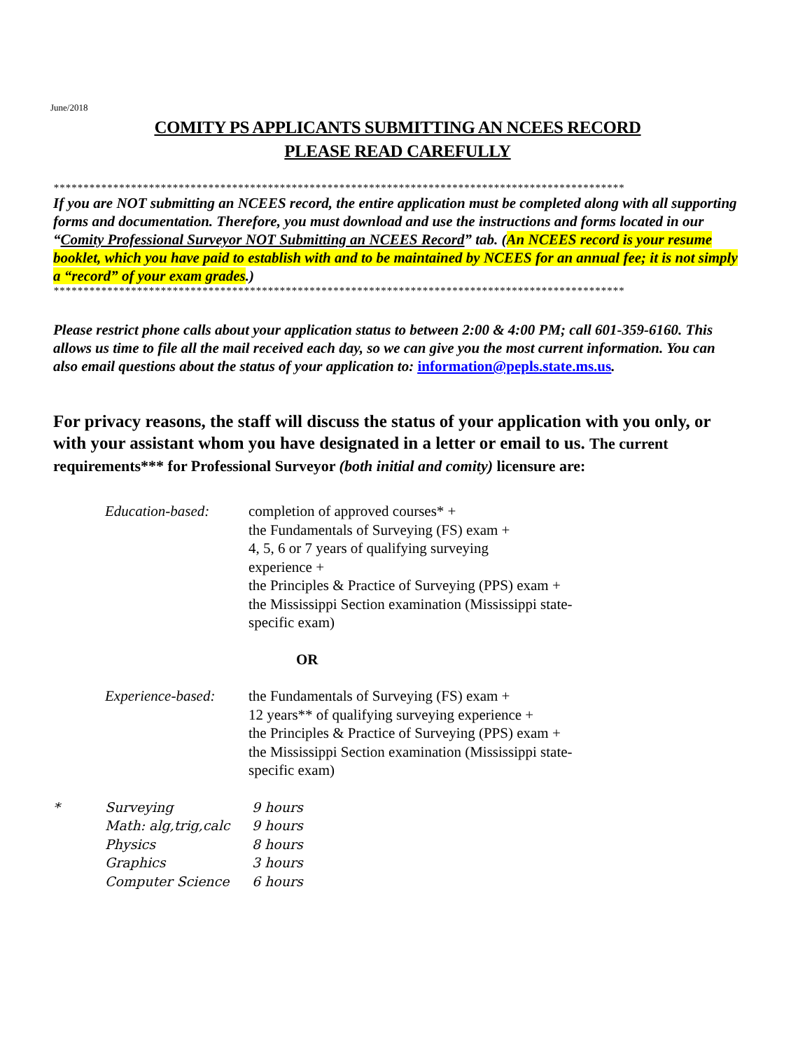June/2018
COMITY PS APPLICANTS SUBMITTING AN NCEES RECORD
PLEASE READ CAREFULLY
************************************************************************************************
If you are NOT submitting an NCEES record, the entire application must be completed along with all supporting forms and documentation. Therefore, you must download and use the instructions and forms located in our “Comity Professional Surveyor NOT Submitting an NCEES Record” tab. (An NCEES record is your resume booklet, which you have paid to establish with and to be maintained by NCEES for an annual fee; it is not simply a “record” of your exam grades.)
************************************************************************************************
Please restrict phone calls about your application status to between 2:00 & 4:00 PM; call 601-359-6160. This allows us time to file all the mail received each day, so we can give you the most current information. You can also email questions about the status of your application to: information@pepls.state.ms.us.
For privacy reasons, the staff will discuss the status of your application with you only, or with your assistant whom you have designated in a letter or email to us. The current requirements*** for Professional Surveyor (both initial and comity) licensure are:
| Education-based: | completion of approved courses* + the Fundamentals of Surveying (FS) exam + 4, 5, 6 or 7 years of qualifying surveying experience + the Principles & Practice of Surveying (PPS) exam + the Mississippi Section examination (Mississippi state-specific exam) |
| | OR |
| Experience-based: | the Fundamentals of Surveying (FS) exam + 12 years** of qualifying surveying experience + the Principles & Practice of Surveying (PPS) exam + the Mississippi Section examination (Mississippi state-specific exam) |
| * | Surveying | 9 hours |
| | Math: alg,trig,calc | 9 hours |
| | Physics | 8 hours |
| | Graphics | 3 hours |
| | Computer Science | 6 hours |